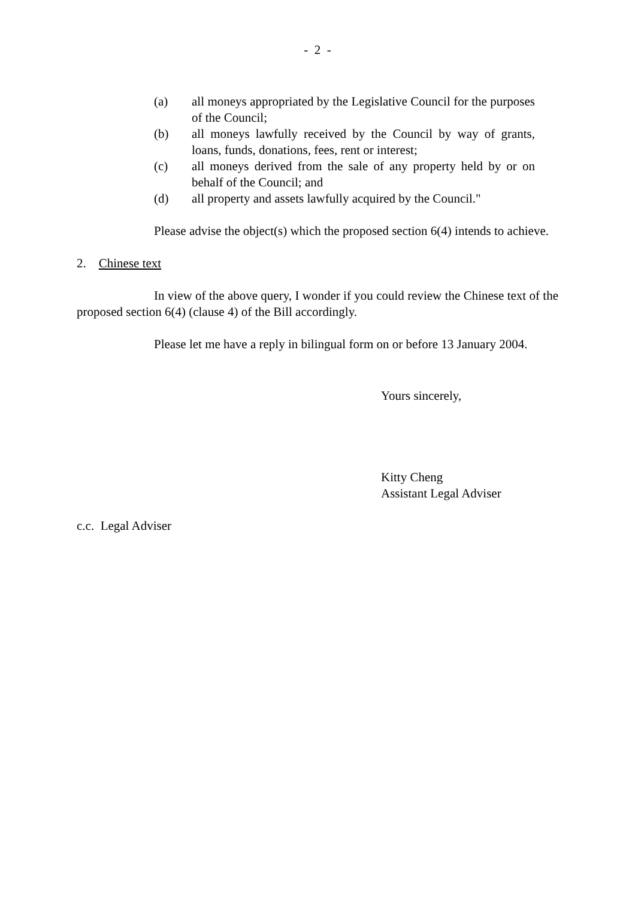- 2 -
(a) all moneys appropriated by the Legislative Council for the purposes of the Council;
(b) all moneys lawfully received by the Council by way of grants, loans, funds, donations, fees, rent or interest;
(c) all moneys derived from the sale of any property held by or on behalf of the Council; and
(d) all property and assets lawfully acquired by the Council."
Please advise the object(s) which the proposed section 6(4) intends to achieve.
2. Chinese text
In view of the above query, I wonder if you could review the Chinese text of the proposed section 6(4) (clause 4) of the Bill accordingly.
Please let me have a reply in bilingual form on or before 13 January 2004.
Yours sincerely,
Kitty Cheng
Assistant Legal Adviser
c.c. Legal Adviser